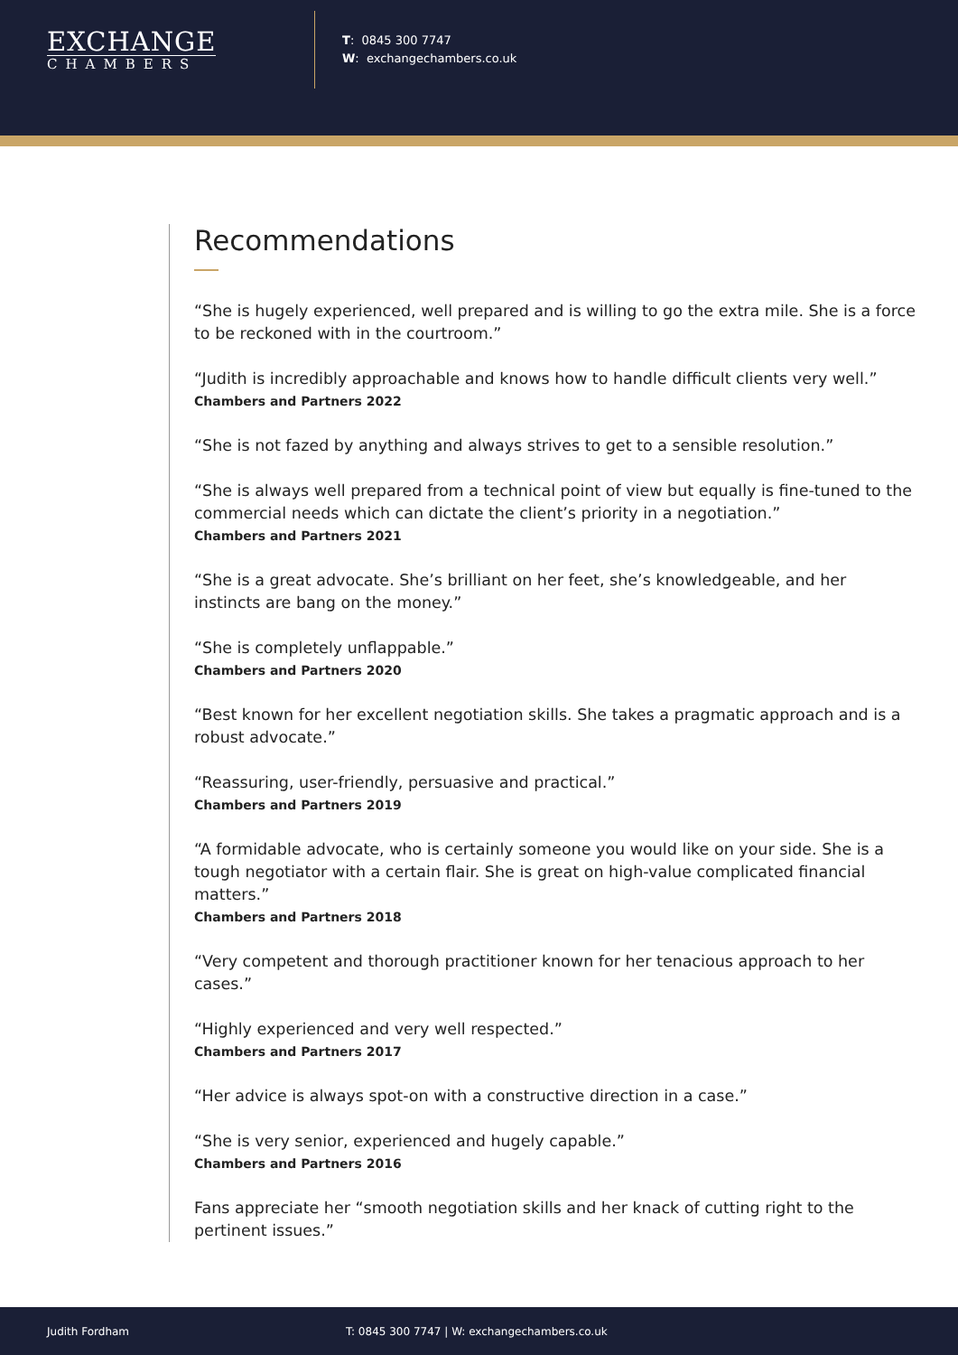EXCHANGE
CHAMBERS
T: 0845 300 7747
W: exchangechambers.co.uk
Recommendations
“She is hugely experienced, well prepared and is willing to go the extra mile. She is a force to be reckoned with in the courtroom.”
“Judith is incredibly approachable and knows how to handle difficult clients very well.”
Chambers and Partners 2022
“She is not fazed by anything and always strives to get to a sensible resolution.”
“She is always well prepared from a technical point of view but equally is fine-tuned to the commercial needs which can dictate the client’s priority in a negotiation.”
Chambers and Partners 2021
“She is a great advocate. She’s brilliant on her feet, she’s knowledgeable, and her instincts are bang on the money.”
“She is completely unflappable.”
Chambers and Partners 2020
“Best known for her excellent negotiation skills. She takes a pragmatic approach and is a robust advocate.”
“Reassuring, user-friendly, persuasive and practical.”
Chambers and Partners 2019
“A formidable advocate, who is certainly someone you would like on your side. She is a tough negotiator with a certain flair. She is great on high-value complicated financial matters.”
Chambers and Partners 2018
“Very competent and thorough practitioner known for her tenacious approach to her cases.”
“Highly experienced and very well respected.”
Chambers and Partners 2017
“Her advice is always spot-on with a constructive direction in a case.”
“She is very senior, experienced and hugely capable.”
Chambers and Partners 2016
Fans appreciate her “smooth negotiation skills and her knack of cutting right to the pertinent issues.”
Judith Fordham T: 0845 300 7747 | W: exchangechambers.co.uk